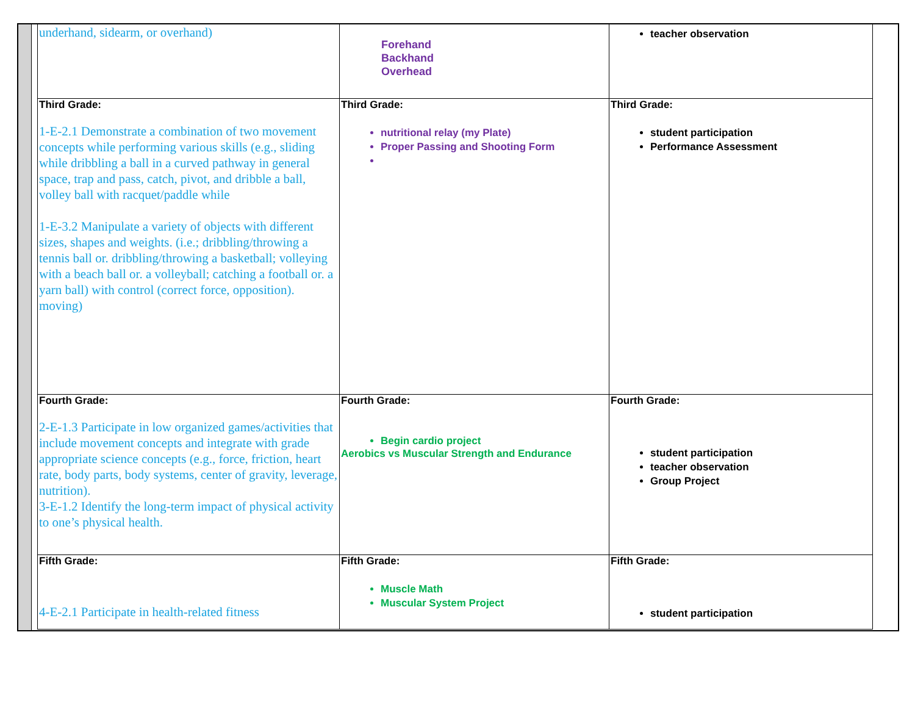| underhand, sidearm, or overhand) | Forehand Backhand Overhead | teacher observation |
| Third Grade: 1-E-2.1 Demonstrate a combination of two movement concepts while performing various skills (e.g., sliding while dribbling a ball in a curved pathway in general space, trap and pass, catch, pivot, and dribble a ball, volley ball with racquet/paddle while 1-E-3.2 Manipulate a variety of objects with different sizes, shapes and weights. (i.e.; dribbling/throwing a tennis ball or. dribbling/throwing a basketball; volleying with a beach ball or. a volleyball; catching a football or. a yarn ball) with control (correct force, opposition). moving) | Third Grade: nutritional relay (my Plate) Proper Passing and Shooting Form | Third Grade: student participation Performance Assessment |
| Fourth Grade: 2-E-1.3 Participate in low organized games/activities that include movement concepts and integrate with grade appropriate science concepts (e.g., force, friction, heart rate, body parts, body systems, center of gravity, leverage, nutrition). 3-E-1.2 Identify the long-term impact of physical activity to one’s physical health. | Fourth Grade: Begin cardio project Aerobics vs Muscular Strength and Endurance | Fourth Grade: student participation teacher observation Group Project |
| Fifth Grade: 4-E-2.1 Participate in health-related fitness | Fifth Grade: Muscle Math Muscular System Project | Fifth Grade: student participation |